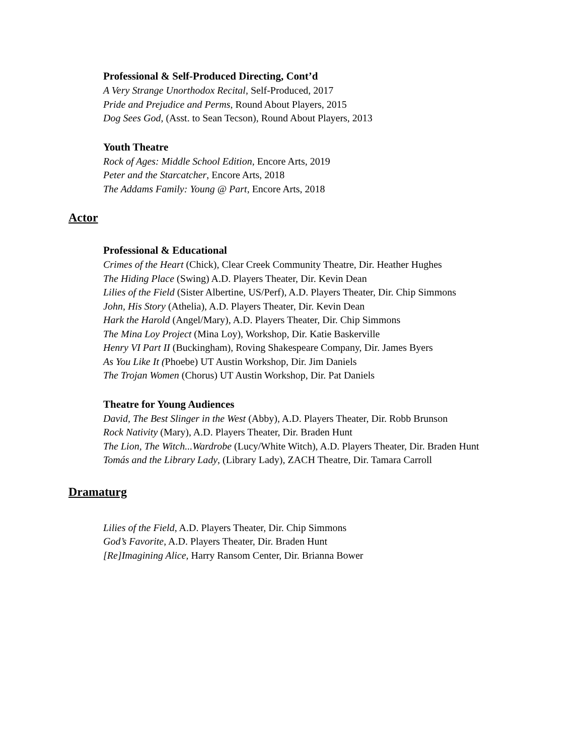Professional & Self-Produced Directing, Cont’d
A Very Strange Unorthodox Recital, Self-Produced, 2017
Pride and Prejudice and Perms, Round About Players, 2015
Dog Sees God, (Asst. to Sean Tecson), Round About Players, 2013
Youth Theatre
Rock of Ages: Middle School Edition, Encore Arts, 2019
Peter and the Starcatcher, Encore Arts, 2018
The Addams Family: Young @ Part, Encore Arts, 2018
Actor
Professional & Educational
Crimes of the Heart (Chick), Clear Creek Community Theatre, Dir. Heather Hughes
The Hiding Place (Swing) A.D. Players Theater, Dir. Kevin Dean
Lilies of the Field (Sister Albertine, US/Perf), A.D. Players Theater, Dir. Chip Simmons
John, His Story (Athelia), A.D. Players Theater, Dir. Kevin Dean
Hark the Harold (Angel/Mary), A.D. Players Theater, Dir. Chip Simmons
The Mina Loy Project (Mina Loy), Workshop, Dir. Katie Baskerville
Henry VI Part II (Buckingham), Roving Shakespeare Company, Dir. James Byers
As You Like It (Phoebe) UT Austin Workshop, Dir. Jim Daniels
The Trojan Women (Chorus) UT Austin Workshop, Dir. Pat Daniels
Theatre for Young Audiences
David, The Best Slinger in the West (Abby), A.D. Players Theater, Dir. Robb Brunson
Rock Nativity (Mary), A.D. Players Theater, Dir. Braden Hunt
The Lion, The Witch...Wardrobe (Lucy/White Witch), A.D. Players Theater, Dir. Braden Hunt
Tomás and the Library Lady, (Library Lady), ZACH Theatre, Dir. Tamara Carroll
Dramaturg
Lilies of the Field, A.D. Players Theater, Dir. Chip Simmons
God’s Favorite, A.D. Players Theater, Dir. Braden Hunt
[Re]Imagining Alice, Harry Ransom Center, Dir. Brianna Bower